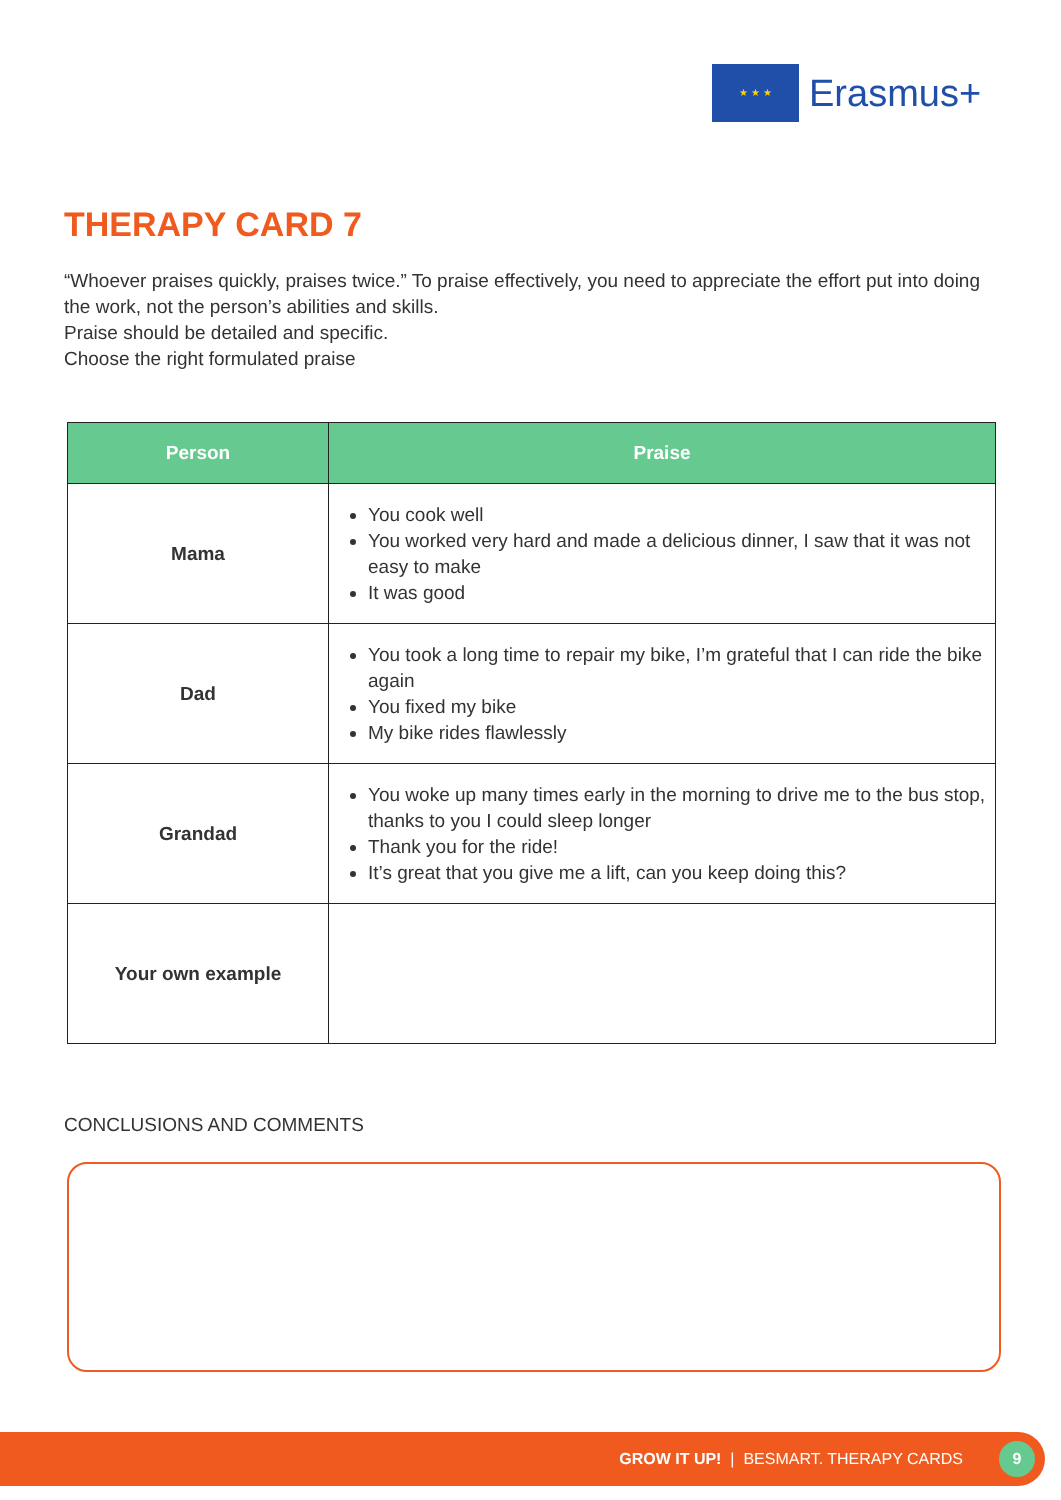★ ★ ★
Erasmus+
THERAPY CARD 7
“Whoever praises quickly, praises twice.” To praise effectively, you need to appreciate the effort put into doing the work, not the person’s abilities and skills.
Praise should be detailed and specific.
Choose the right formulated praise
| Person | Praise |
| --- | --- |
| Mama | You cook well You worked very hard and made a delicious dinner, I saw that it was not easy to make It was good |
| Dad | You took a long time to repair my bike, I’m grateful that I can ride the bike again You fixed my bike My bike rides flawlessly |
| Grandad | You woke up many times early in the morning to drive me to the bus stop, thanks to you I could sleep longer Thank you for the ride! It’s great that you give me a lift, can you keep doing this? |
| Your own example | |
CONCLUSIONS AND COMMENTS
GROW IT UP! | BESMART. THERAPY CARDS
9